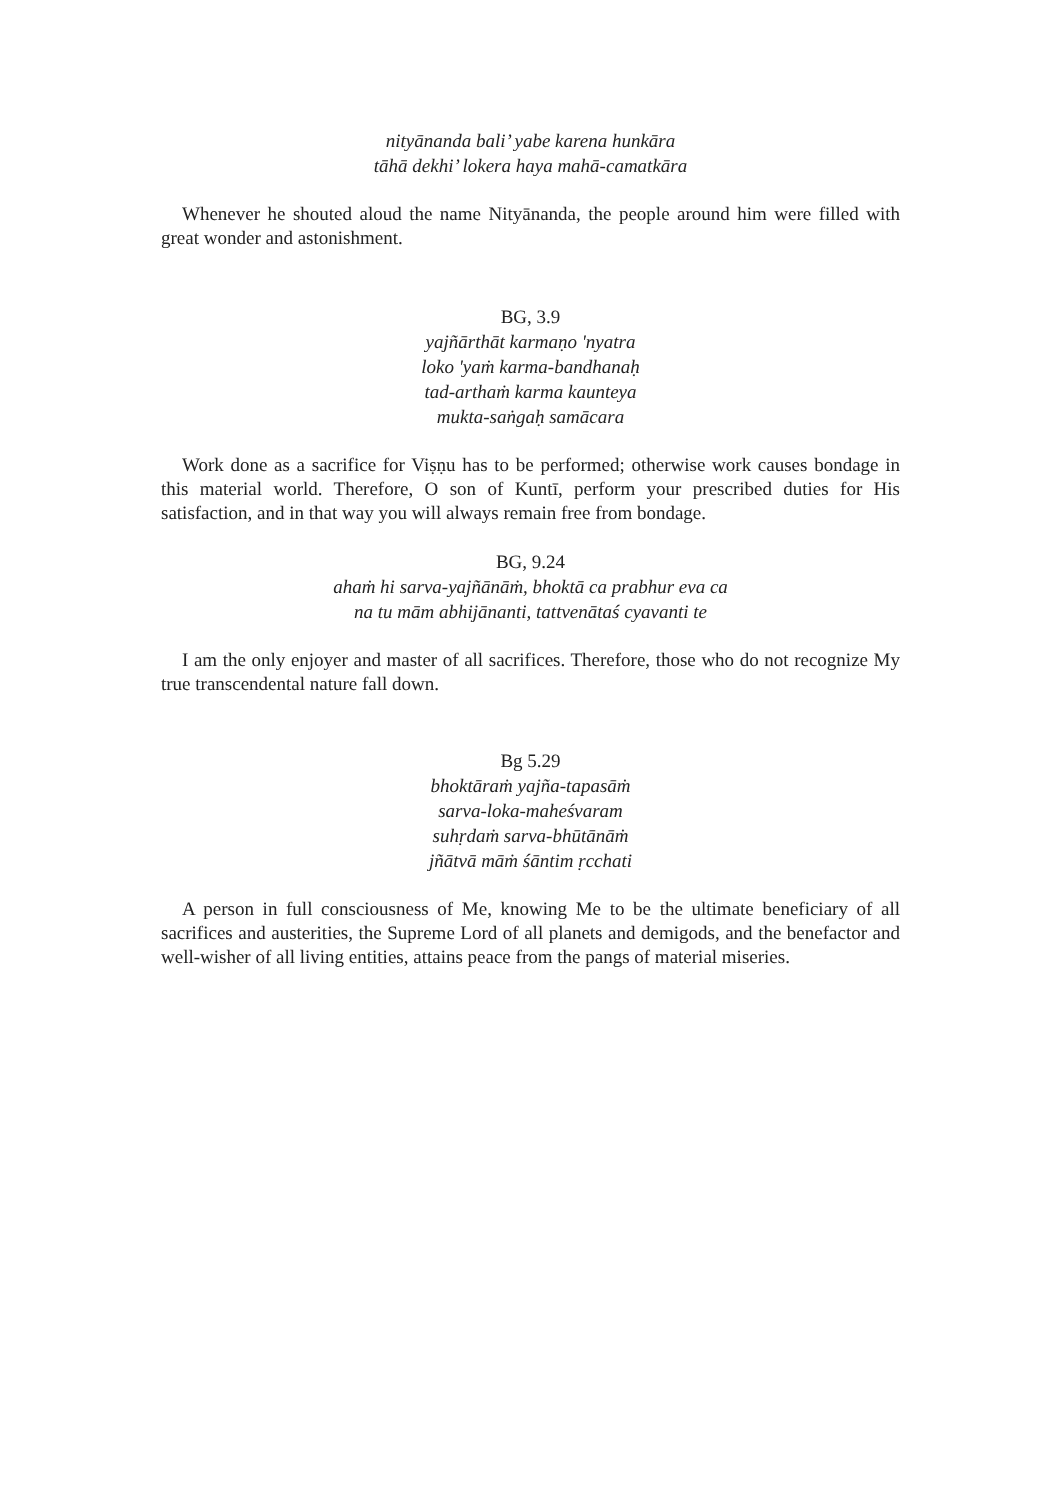nityānanda bali’ yabe karena hunkāra
tāhā dekhi’ lokera haya mahā-camatkāra
Whenever he shouted aloud the name Nityānanda, the people around him were filled with great wonder and astonishment.
BG, 3.9
yajñārthāt karmaṇo 'nyatra
loko 'yaṁ karma-bandhanaḥ
tad-arthaṁ karma kaunteya
mukta-saṅgaḥ samācara
Work done as a sacrifice for Viṣṇu has to be performed; otherwise work causes bondage in this material world. Therefore, O son of Kuntī, perform your prescribed duties for His satisfaction, and in that way you will always remain free from bondage.
BG, 9.24
ahaṁ hi sarva-yajñānāṁ, bhoktā ca prabhur eva ca
na tu mām abhijānanti, tattvenātaś cyavanti te
I am the only enjoyer and master of all sacrifices. Therefore, those who do not recognize My true transcendental nature fall down.
Bg 5.29
bhoktāraṁ yajña-tapasāṁ
sarva-loka-maheśvaram
suhṛdaṁ sarva-bhūtānāṁ
jñātvā māṁ śāntim ṛcchati
A person in full consciousness of Me, knowing Me to be the ultimate beneficiary of all sacrifices and austerities, the Supreme Lord of all planets and demigods, and the benefactor and well-wisher of all living entities, attains peace from the pangs of material miseries.